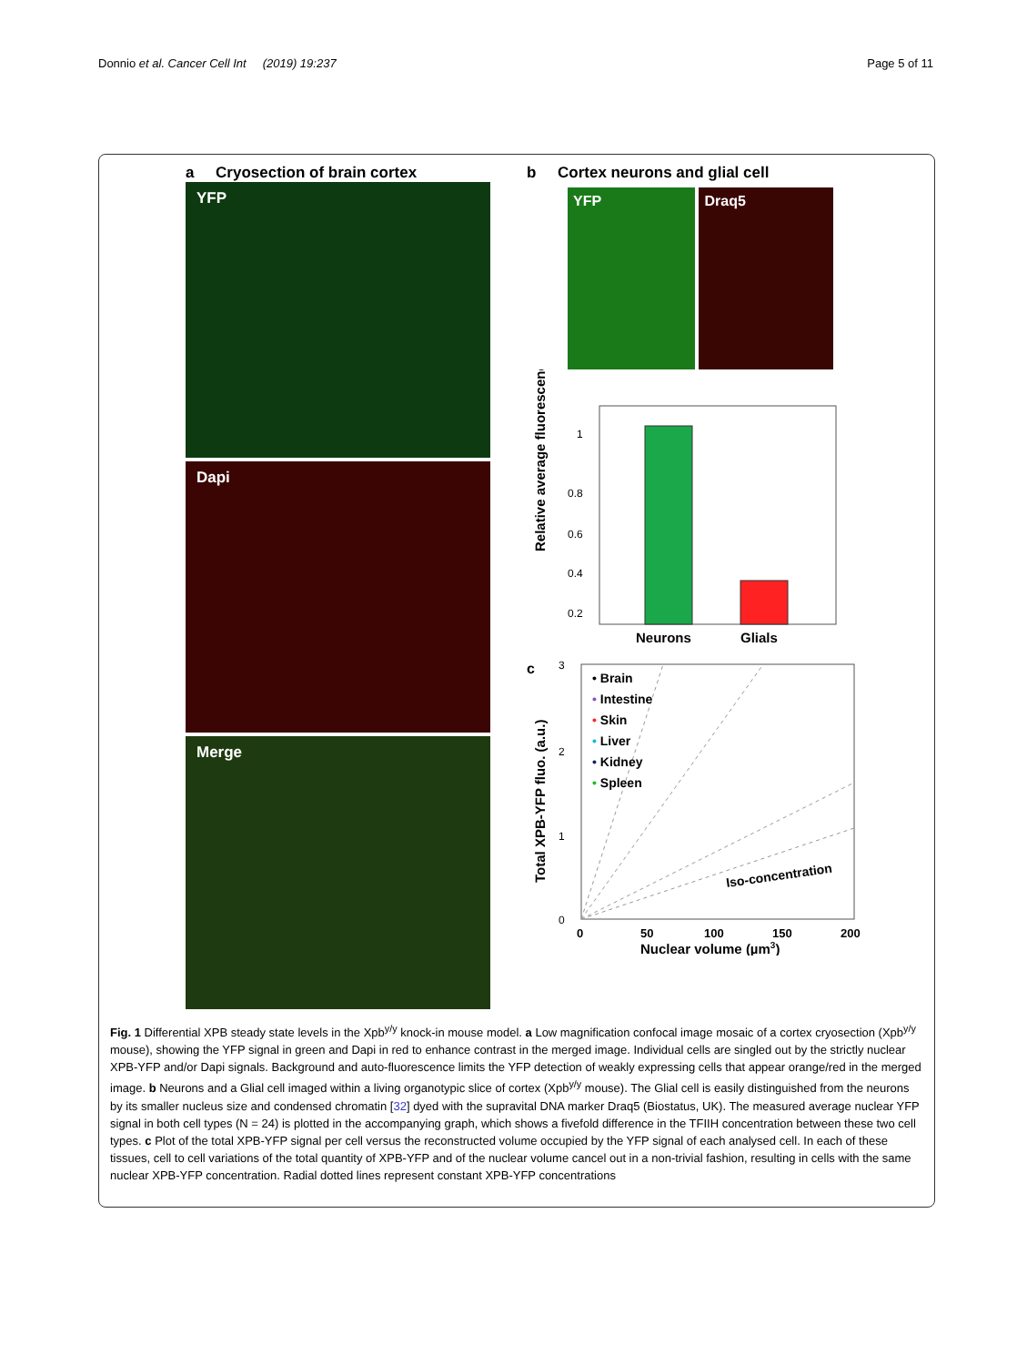Donnio et al. Cancer Cell Int (2019) 19:237 Page 5 of 11
a Cryosection of brain cortex
YFP
Dapi
Merge
b Cortex neurons and glial cell
YFP Draq5
Relative average fluorescence
1
0.8
0.6
0.4
0.2
Neurons
Glials
c
Total XPB-YFP fluo. (a.u.)
3
2
1
0
• Brain
• Intestine
• Skin
• Liver
• Kidney
• Spleen
Iso-concentration
0
50
100
150
200
Nuclear volume (µm3)
Fig. 1 Differential XPB steady state levels in the Xpb<sup>y/y</sup> knock-in mouse model. a Low magnification confocal image mosaic of a cortex cryosection (Xpb<sup>y/y</sup> mouse), showing the YFP signal in green and Dapi in red to enhance contrast in the merged image. Individual cells are singled out by the strictly nuclear XPB-YFP and/or Dapi signals. Background and auto-fluorescence limits the YFP detection of weakly expressing cells that appear orange/red in the merged image. b Neurons and a Glial cell imaged within a living organotypic slice of cortex (Xpb<sup>y/y</sup> mouse). The Glial cell is easily distinguished from the neurons by its smaller nucleus size and condensed chromatin [32] dyed with the supravital DNA marker Draq5 (Biostatus, UK). The measured average nuclear YFP signal in both cell types (N = 24) is plotted in the accompanying graph, which shows a fivefold difference in the TFIIH concentration between these two cell types. c Plot of the total XPB-YFP signal per cell versus the reconstructed volume occupied by the YFP signal of each analysed cell. In each of these tissues, cell to cell variations of the total quantity of XPB-YFP and of the nuclear volume cancel out in a non-trivial fashion, resulting in cells with the same nuclear XPB-YFP concentration. Radial dotted lines represent constant XPB-YFP concentrations